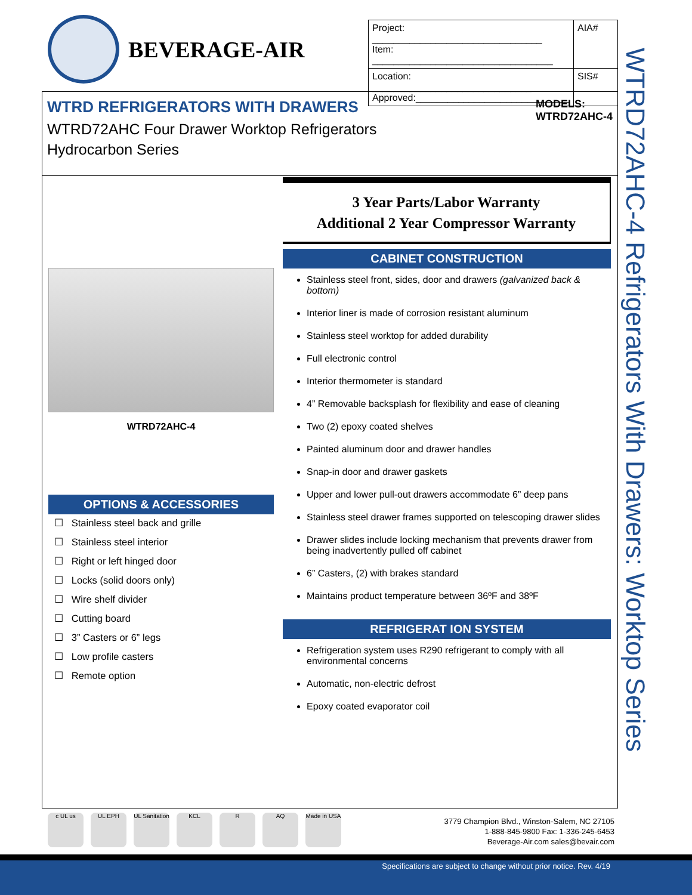BEVERAGE-AIR
| Project: ________________________________ Item: __________________________________ | AIA# |
| Location: ______________________________ Approved:_____________________________ | SIS# |
WTRD REFRIGERATORS WITH DRAWERS
WTRD72AHC Four Drawer Worktop Refrigerators
Hydrocarbon Series
MODELS:
WTRD72AHC-4
WTRD72AHC-4
OPTIONS & ACCESSORIES
☐ Stainless steel back and grille
☐ Stainless steel interior
☐ Right or left hinged door
☐ Locks (solid doors only)
☐ Wire shelf divider
☐ Cutting board
☐ 3” Casters or 6” legs
☐ Low profile casters
☐ Remote option
3 Year Parts/Labor Warranty
Additional 2 Year Compressor Warranty
CABINET CONSTRUCTION
Stainless steel front, sides, door and drawers (galvanized back & bottom)
Interior liner is made of corrosion resistant aluminum
Stainless steel worktop for added durability
Full electronic control
Interior thermometer is standard
4” Removable backsplash for flexibility and ease of cleaning
Two (2) epoxy coated shelves
Painted aluminum door and drawer handles
Snap-in door and drawer gaskets
Upper and lower pull-out drawers accommodate 6” deep pans
Stainless steel drawer frames supported on telescoping drawer slides
Drawer slides include locking mechanism that prevents drawer from being inadvertently pulled off cabinet
6” Casters, (2) with brakes standard
Maintains product temperature between 36ºF and 38ºF
REFRIGERAT ION SYSTEM
Refrigeration system uses R290 refrigerant to comply with all environmental concerns
Automatic, non-electric defrost
Epoxy coated evaporator coil
WTRD72AHC-4 Refrigerators With Drawers: Worktop Series
c UL us UL EPH UL Sanitation
KCL R AQ Made in USA
3779 Champion Blvd., Winston-Salem, NC 27105
1-888-845-9800 Fax: 1-336-245-6453
Beverage-Air.com sales@bevair.com
Specifications are subject to change without prior notice. Rev. 4/19